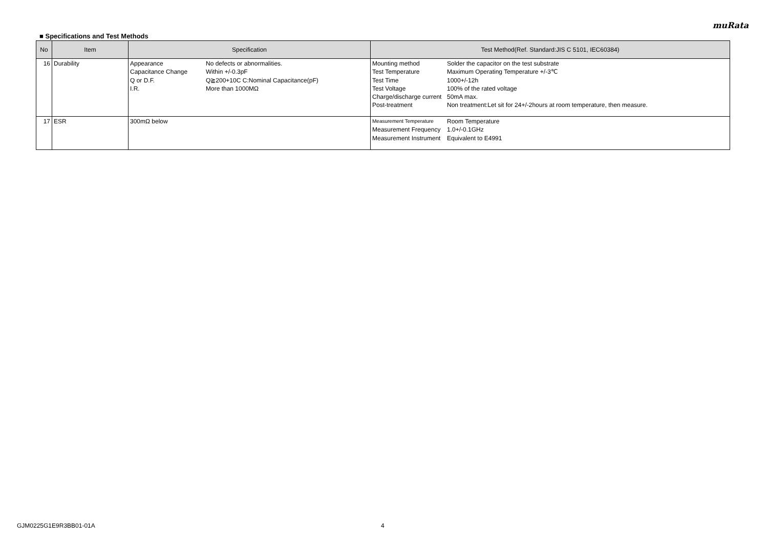muRata
■ Specifications and Test Methods
| No | Item | Specification | Test Method(Ref. Standard:JIS C 5101, IEC60384) |
| --- | --- | --- | --- |
| 16 | Durability | / Appearance / No defects or abnormalities. / / Capacitance Change / Within +/-0.3pF / / Q or D.F. / Q≧200+10C C:Nominal Capacitance(pF) / / I.R. / More than 1000MΩ / | / Mounting method / Solder the capacitor on the test substrate / / Test Temperature / Maximum Operating Temperature +/-3℃ / / Test Time / 1000+/-12h / / Test Voltage / 100% of the rated voltage / / Charge/discharge current / 50mA max. / / Post-treatment / Non treatment:Let sit for 24+/-2hours at room temperature, then measure. / |
| 17 | ESR | 300mΩ below | / Measurement Temperature / Room Temperature / / Measurement Frequency / 1.0+/-0.1GHz / / Measurement Instrument / Equivalent to E4991 / |
GJM0225G1E9R3BB01-01A 4